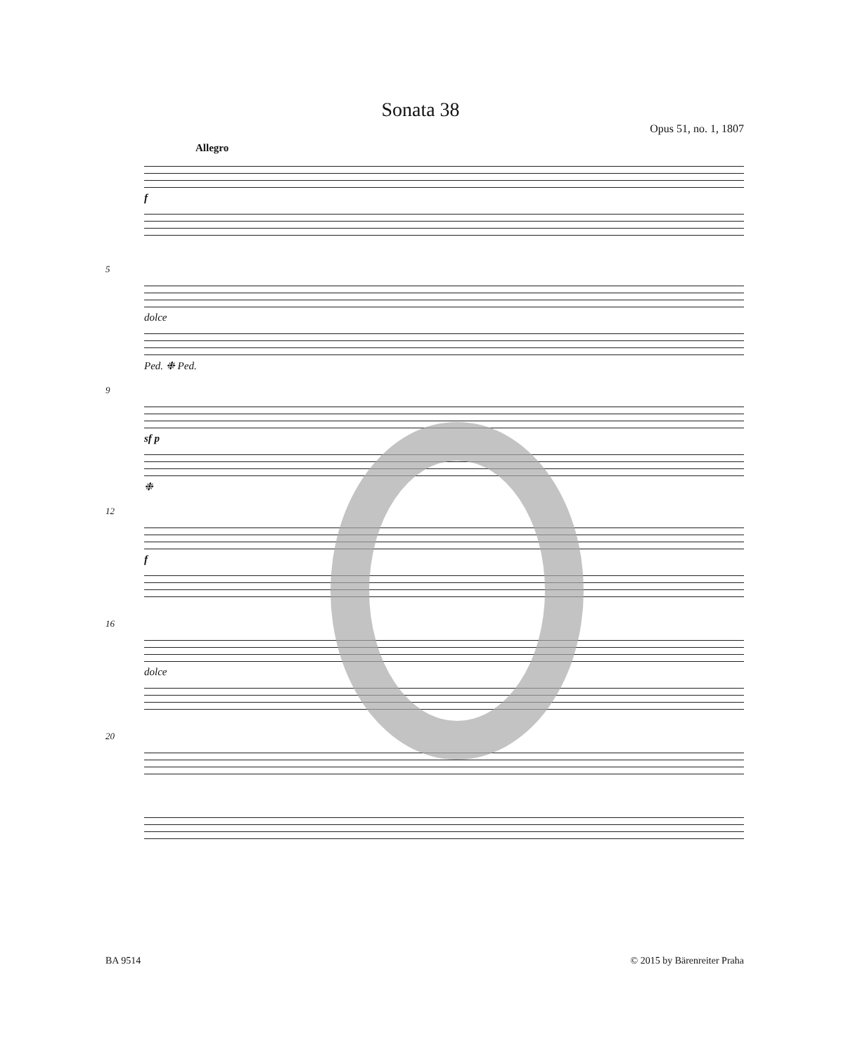Sonata 38
Opus 51, no. 1, 1807
Allegro
f
5
dolce
Ped. ❉ Ped.
9
sf p
❉
12
f
16
dolce
20
BA 9514 © 2015 by Bärenreiter Praha